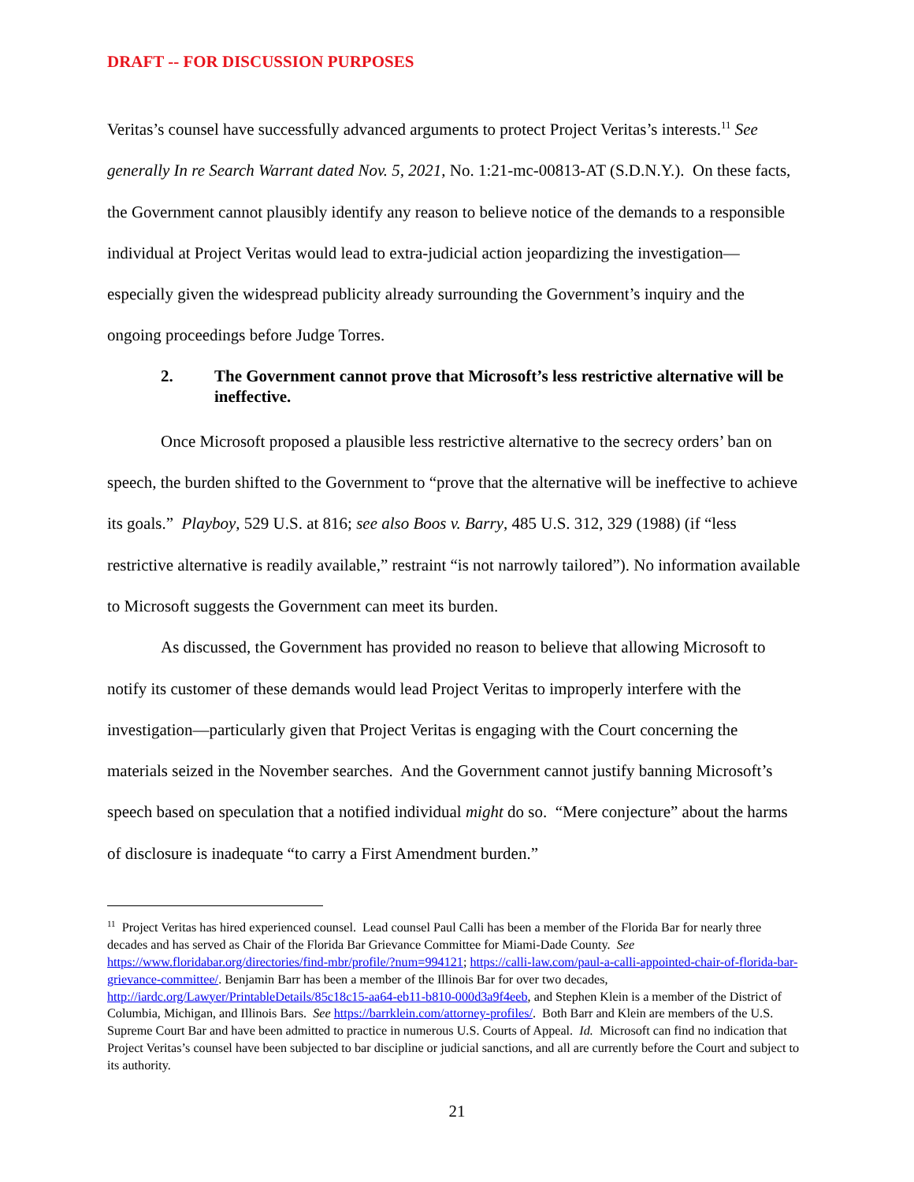DRAFT -- FOR DISCUSSION PURPOSES
Veritas’s counsel have successfully advanced arguments to protect Project Veritas’s interests.<sup>11</sup> See generally In re Search Warrant dated Nov. 5, 2021, No. 1:21-mc-00813-AT (S.D.N.Y.). On these facts, the Government cannot plausibly identify any reason to believe notice of the demands to a responsible individual at Project Veritas would lead to extra-judicial action jeopardizing the investigation—especially given the widespread publicity already surrounding the Government’s inquiry and the ongoing proceedings before Judge Torres.
2. The Government cannot prove that Microsoft’s less restrictive alternative will be ineffective.
Once Microsoft proposed a plausible less restrictive alternative to the secrecy orders’ ban on speech, the burden shifted to the Government to “prove that the alternative will be ineffective to achieve its goals.” Playboy, 529 U.S. at 816; see also Boos v. Barry, 485 U.S. 312, 329 (1988) (if “less restrictive alternative is readily available,” restraint “is not narrowly tailored”). No information available to Microsoft suggests the Government can meet its burden.
As discussed, the Government has provided no reason to believe that allowing Microsoft to notify its customer of these demands would lead Project Veritas to improperly interfere with the investigation—particularly given that Project Veritas is engaging with the Court concerning the materials seized in the November searches. And the Government cannot justify banning Microsoft’s speech based on speculation that a notified individual might do so. “Mere conjecture” about the harms of disclosure is inadequate “to carry a First Amendment burden.”
<sup>11</sup> Project Veritas has hired experienced counsel. Lead counsel Paul Calli has been a member of the Florida Bar for nearly three decades and has served as Chair of the Florida Bar Grievance Committee for Miami-Dade County. See https://www.floridabar.org/directories/find-mbr/profile/?num=994121; https://calli-law.com/paul-a-calli-appointed-chair-of-florida-bar-grievance-committee/. Benjamin Barr has been a member of the Illinois Bar for over two decades, http://iardc.org/Lawyer/PrintableDetails/85c18c15-aa64-eb11-b810-000d3a9f4eeb, and Stephen Klein is a member of the District of Columbia, Michigan, and Illinois Bars. See https://barrklein.com/attorney-profiles/. Both Barr and Klein are members of the U.S. Supreme Court Bar and have been admitted to practice in numerous U.S. Courts of Appeal. Id. Microsoft can find no indication that Project Veritas’s counsel have been subjected to bar discipline or judicial sanctions, and all are currently before the Court and subject to its authority.
21